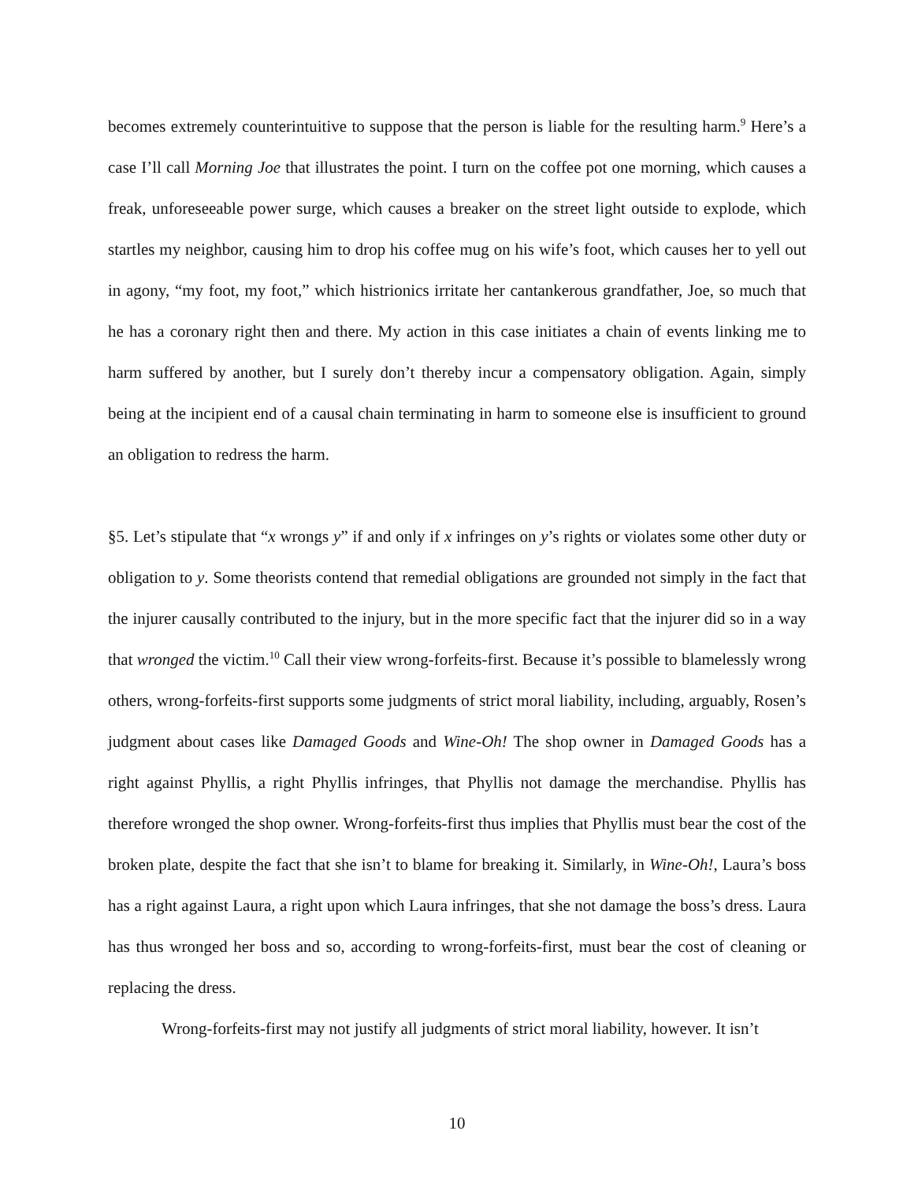becomes extremely counterintuitive to suppose that the person is liable for the resulting harm.<sup>9</sup> Here’s a case I’ll call Morning Joe that illustrates the point. I turn on the coffee pot one morning, which causes a freak, unforeseeable power surge, which causes a breaker on the street light outside to explode, which startles my neighbor, causing him to drop his coffee mug on his wife’s foot, which causes her to yell out in agony, “my foot, my foot,” which histrionics irritate her cantankerous grandfather, Joe, so much that he has a coronary right then and there. My action in this case initiates a chain of events linking me to harm suffered by another, but I surely don’t thereby incur a compensatory obligation. Again, simply being at the incipient end of a causal chain terminating in harm to someone else is insufficient to ground an obligation to redress the harm.
§5. Let’s stipulate that “x wrongs y” if and only if x infringes on y’s rights or violates some other duty or obligation to y. Some theorists contend that remedial obligations are grounded not simply in the fact that the injurer causally contributed to the injury, but in the more specific fact that the injurer did so in a way that wronged the victim.<sup>10</sup> Call their view wrong-forfeits-first. Because it’s possible to blamelessly wrong others, wrong-forfeits-first supports some judgments of strict moral liability, including, arguably, Rosen’s judgment about cases like Damaged Goods and Wine-Oh! The shop owner in Damaged Goods has a right against Phyllis, a right Phyllis infringes, that Phyllis not damage the merchandise. Phyllis has therefore wronged the shop owner. Wrong-forfeits-first thus implies that Phyllis must bear the cost of the broken plate, despite the fact that she isn’t to blame for breaking it. Similarly, in Wine-Oh!, Laura’s boss has a right against Laura, a right upon which Laura infringes, that she not damage the boss’s dress. Laura has thus wronged her boss and so, according to wrong-forfeits-first, must bear the cost of cleaning or replacing the dress.
Wrong-forfeits-first may not justify all judgments of strict moral liability, however. It isn’t
10